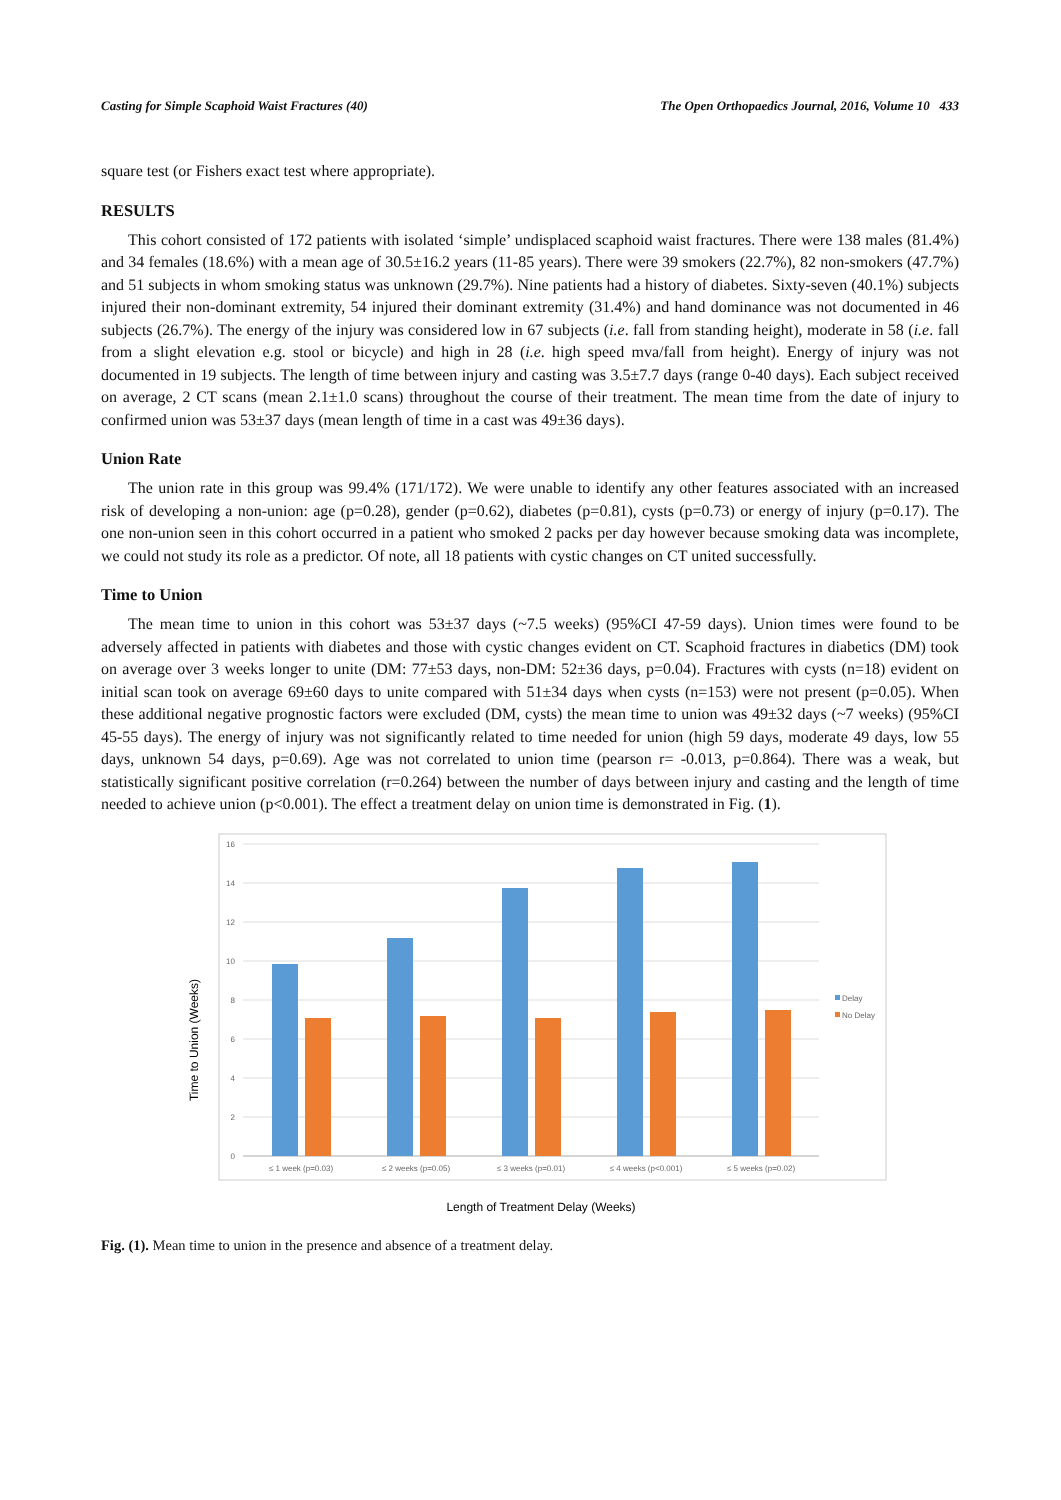Casting for Simple Scaphoid Waist Fractures (40) The Open Orthopaedics Journal, 2016, Volume 10 433
square test (or Fishers exact test where appropriate).
RESULTS
This cohort consisted of 172 patients with isolated ‘simple’ undisplaced scaphoid waist fractures. There were 138 males (81.4%) and 34 females (18.6%) with a mean age of 30.5±16.2 years (11-85 years). There were 39 smokers (22.7%), 82 non-smokers (47.7%) and 51 subjects in whom smoking status was unknown (29.7%). Nine patients had a history of diabetes. Sixty-seven (40.1%) subjects injured their non-dominant extremity, 54 injured their dominant extremity (31.4%) and hand dominance was not documented in 46 subjects (26.7%). The energy of the injury was considered low in 67 subjects (i.e. fall from standing height), moderate in 58 (i.e. fall from a slight elevation e.g. stool or bicycle) and high in 28 (i.e. high speed mva/fall from height). Energy of injury was not documented in 19 subjects. The length of time between injury and casting was 3.5±7.7 days (range 0-40 days). Each subject received on average, 2 CT scans (mean 2.1±1.0 scans) throughout the course of their treatment. The mean time from the date of injury to confirmed union was 53±37 days (mean length of time in a cast was 49±36 days).
Union Rate
The union rate in this group was 99.4% (171/172). We were unable to identify any other features associated with an increased risk of developing a non-union: age (p=0.28), gender (p=0.62), diabetes (p=0.81), cysts (p=0.73) or energy of injury (p=0.17). The one non-union seen in this cohort occurred in a patient who smoked 2 packs per day however because smoking data was incomplete, we could not study its role as a predictor. Of note, all 18 patients with cystic changes on CT united successfully.
Time to Union
The mean time to union in this cohort was 53±37 days (~7.5 weeks) (95%CI 47-59 days). Union times were found to be adversely affected in patients with diabetes and those with cystic changes evident on CT. Scaphoid fractures in diabetics (DM) took on average over 3 weeks longer to unite (DM: 77±53 days, non-DM: 52±36 days, p=0.04). Fractures with cysts (n=18) evident on initial scan took on average 69±60 days to unite compared with 51±34 days when cysts (n=153) were not present (p=0.05). When these additional negative prognostic factors were excluded (DM, cysts) the mean time to union was 49±32 days (~7 weeks) (95%CI 45-55 days). The energy of injury was not significantly related to time needed for union (high 59 days, moderate 49 days, low 55 days, unknown 54 days, p=0.69). Age was not correlated to union time (pearson r= -0.013, p=0.864). There was a weak, but statistically significant positive correlation (r=0.264) between the number of days between injury and casting and the length of time needed to achieve union (p<0.001). The effect a treatment delay on union time is demonstrated in Fig. (1).
16
14
12
10
8
6
4
2
0
≤ 1 week (p=0.03)
≤ 2 weeks (p=0.05)
≤ 3 weeks (p=0.01)
≤ 4 weeks (p<0.001)
≤ 5 weeks (p=0.02)
Delay
No Delay
Time to Union (Weeks)
Length of Treatment Delay (Weeks)
Fig. (1). Mean time to union in the presence and absence of a treatment delay.